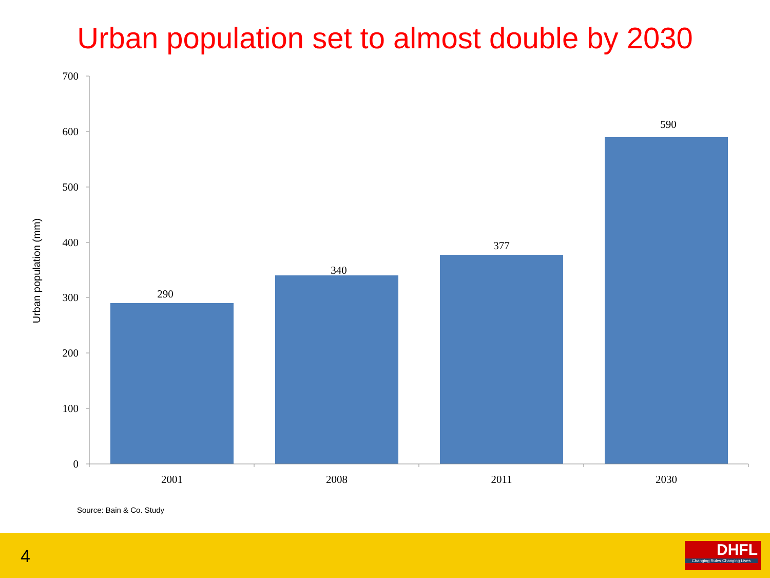Urban population set to almost double by 2030
700
600
500
400
300
200
100
0
290
340
377
590
2001
2008
2011
2030
Urban population (mm)
Source: Bain & Co. Study
4
DHFL
Changing Rules Changing Lives